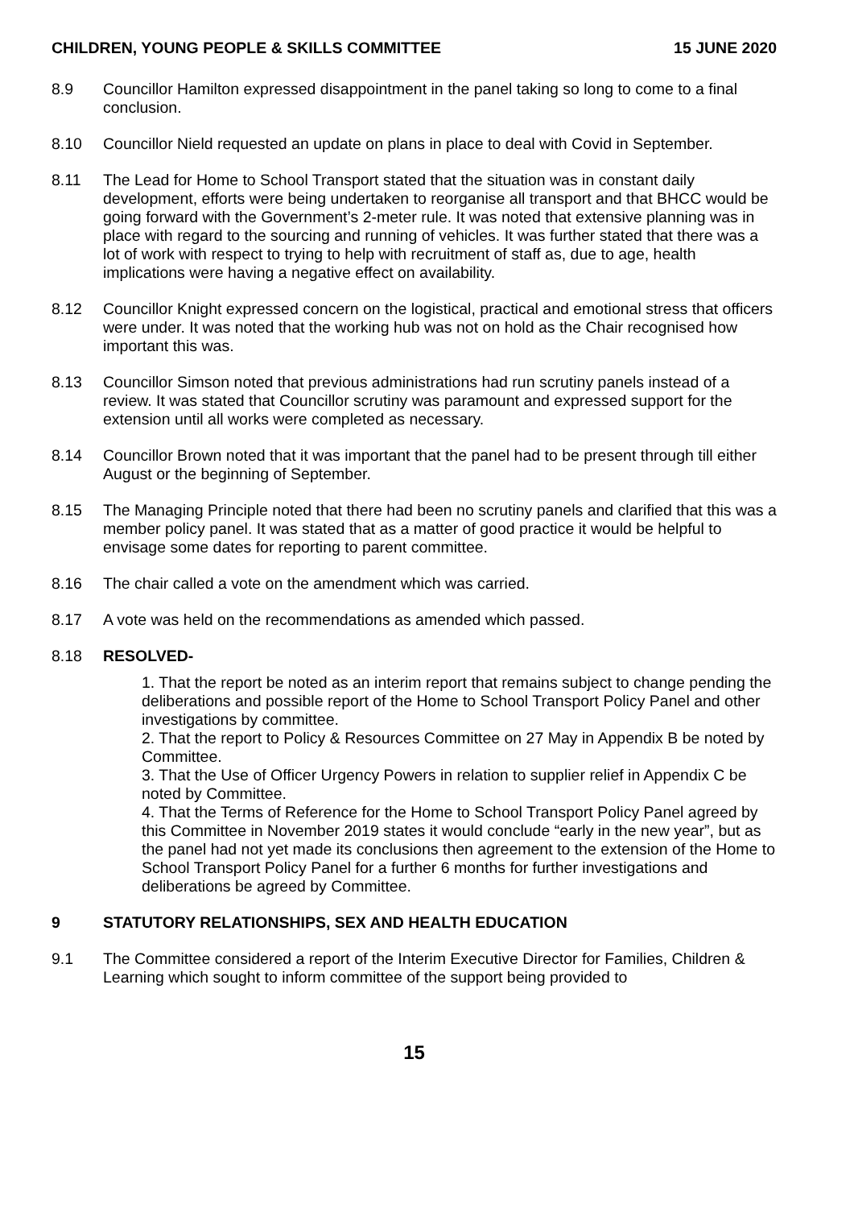CHILDREN, YOUNG PEOPLE & SKILLS COMMITTEE 15 JUNE 2020
8.9 Councillor Hamilton expressed disappointment in the panel taking so long to come to a final conclusion.
8.10 Councillor Nield requested an update on plans in place to deal with Covid in September.
8.11 The Lead for Home to School Transport stated that the situation was in constant daily development, efforts were being undertaken to reorganise all transport and that BHCC would be going forward with the Government’s 2-meter rule. It was noted that extensive planning was in place with regard to the sourcing and running of vehicles. It was further stated that there was a lot of work with respect to trying to help with recruitment of staff as, due to age, health implications were having a negative effect on availability.
8.12 Councillor Knight expressed concern on the logistical, practical and emotional stress that officers were under. It was noted that the working hub was not on hold as the Chair recognised how important this was.
8.13 Councillor Simson noted that previous administrations had run scrutiny panels instead of a review. It was stated that Councillor scrutiny was paramount and expressed support for the extension until all works were completed as necessary.
8.14 Councillor Brown noted that it was important that the panel had to be present through till either August or the beginning of September.
8.15 The Managing Principle noted that there had been no scrutiny panels and clarified that this was a member policy panel. It was stated that as a matter of good practice it would be helpful to envisage some dates for reporting to parent committee.
8.16 The chair called a vote on the amendment which was carried.
8.17 A vote was held on the recommendations as amended which passed.
8.18 RESOLVED-
1. That the report be noted as an interim report that remains subject to change pending the deliberations and possible report of the Home to School Transport Policy Panel and other investigations by committee.
2. That the report to Policy & Resources Committee on 27 May in Appendix B be noted by Committee.
3. That the Use of Officer Urgency Powers in relation to supplier relief in Appendix C be noted by Committee.
4. That the Terms of Reference for the Home to School Transport Policy Panel agreed by this Committee in November 2019 states it would conclude “early in the new year”, but as the panel had not yet made its conclusions then agreement to the extension of the Home to School Transport Policy Panel for a further 6 months for further investigations and deliberations be agreed by Committee.
9 STATUTORY RELATIONSHIPS, SEX AND HEALTH EDUCATION
9.1 The Committee considered a report of the Interim Executive Director for Families, Children & Learning which sought to inform committee of the support being provided to
15